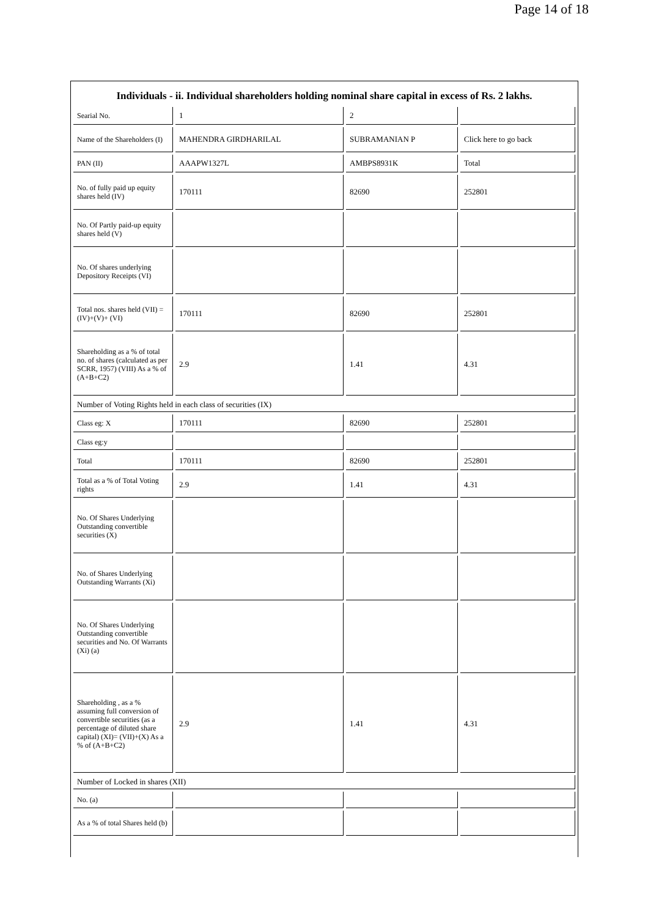Page 14 of 18
Individuals - ii. Individual shareholders holding nominal share capital in excess of Rs. 2 lakhs.
| Searial No. | 1 | 2 | |
| Name of the Shareholders (I) | MAHENDRA GIRDHARILAL | SUBRAMANIAN P | Click here to go back |
| PAN (II) | AAAPW1327L | AMBPS8931K | Total |
| No. of fully paid up equity shares held (IV) | 170111 | 82690 | 252801 |
| No. Of Partly paid-up equity shares held (V) | | | |
| No. Of shares underlying Depository Receipts (VI) | | | |
| Total nos. shares held (VII) = (IV)+(V)+ (VI) | 170111 | 82690 | 252801 |
| Shareholding as a % of total no. of shares (calculated as per SCRR, 1957) (VIII) As a % of (A+B+C2) | 2.9 | 1.41 | 4.31 |
| Number of Voting Rights held in each class of securities (IX) | | | |
| Class eg: X | 170111 | 82690 | 252801 |
| Class eg:y | | | |
| Total | 170111 | 82690 | 252801 |
| Total as a % of Total Voting rights | 2.9 | 1.41 | 4.31 |
| No. Of Shares Underlying Outstanding convertible securities (X) | | | |
| No. of Shares Underlying Outstanding Warrants (Xi) | | | |
| No. Of Shares Underlying Outstanding convertible securities and No. Of Warrants (Xi) (a) | | | |
| Shareholding , as a % assuming full conversion of convertible securities (as a percentage of diluted share capital) (XI)= (VII)+(X) As a % of (A+B+C2) | 2.9 | 1.41 | 4.31 |
| Number of Locked in shares (XII) | | | |
| No. (a) | | | |
| As a % of total Shares held (b) | | | |